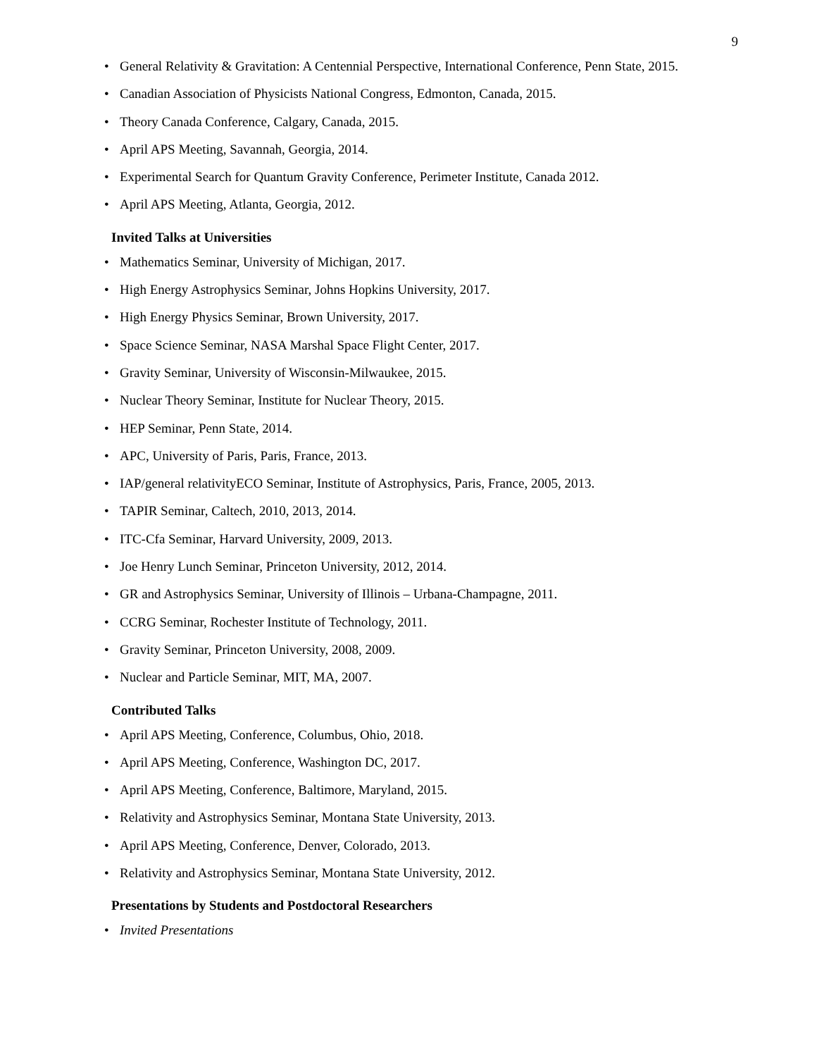9
• General Relativity & Gravitation: A Centennial Perspective, International Conference, Penn State, 2015.
• Canadian Association of Physicists National Congress, Edmonton, Canada, 2015.
• Theory Canada Conference, Calgary, Canada, 2015.
• April APS Meeting, Savannah, Georgia, 2014.
• Experimental Search for Quantum Gravity Conference, Perimeter Institute, Canada 2012.
• April APS Meeting, Atlanta, Georgia, 2012.
Invited Talks at Universities
• Mathematics Seminar, University of Michigan, 2017.
• High Energy Astrophysics Seminar, Johns Hopkins University, 2017.
• High Energy Physics Seminar, Brown University, 2017.
• Space Science Seminar, NASA Marshal Space Flight Center, 2017.
• Gravity Seminar, University of Wisconsin-Milwaukee, 2015.
• Nuclear Theory Seminar, Institute for Nuclear Theory, 2015.
• HEP Seminar, Penn State, 2014.
• APC, University of Paris, Paris, France, 2013.
• IAP/general relativityECO Seminar, Institute of Astrophysics, Paris, France, 2005, 2013.
• TAPIR Seminar, Caltech, 2010, 2013, 2014.
• ITC-Cfa Seminar, Harvard University, 2009, 2013.
• Joe Henry Lunch Seminar, Princeton University, 2012, 2014.
• GR and Astrophysics Seminar, University of Illinois – Urbana-Champagne, 2011.
• CCRG Seminar, Rochester Institute of Technology, 2011.
• Gravity Seminar, Princeton University, 2008, 2009.
• Nuclear and Particle Seminar, MIT, MA, 2007.
Contributed Talks
• April APS Meeting, Conference, Columbus, Ohio, 2018.
• April APS Meeting, Conference, Washington DC, 2017.
• April APS Meeting, Conference, Baltimore, Maryland, 2015.
• Relativity and Astrophysics Seminar, Montana State University, 2013.
• April APS Meeting, Conference, Denver, Colorado, 2013.
• Relativity and Astrophysics Seminar, Montana State University, 2012.
Presentations by Students and Postdoctoral Researchers
• Invited Presentations